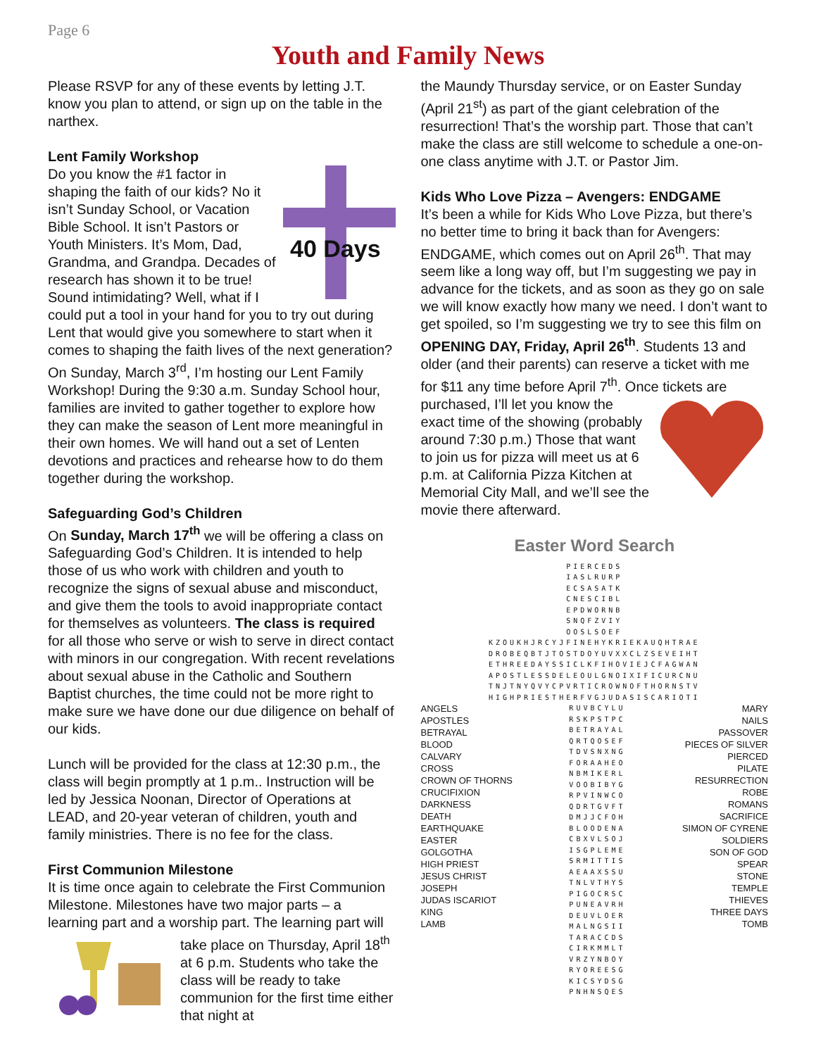Page 6
Youth and Family News
Please RSVP for any of these events by letting J.T. know you plan to attend, or sign up on the table in the narthex.
Lent Family Workshop
40 Days
Do you know the #1 factor in shaping the faith of our kids? No it isn’t Sunday School, or Vacation Bible School. It isn’t Pastors or Youth Ministers. It’s Mom, Dad, Grandma, and Grandpa. Decades of research has shown it to be true! Sound intimidating? Well, what if I could put a tool in your hand for you to try out during Lent that would give you somewhere to start when it comes to shaping the faith lives of the next generation? On Sunday, March 3<sup>rd</sup>, I’m hosting our Lent Family Workshop! During the 9:30 a.m. Sunday School hour, families are invited to gather together to explore how they can make the season of Lent more meaningful in their own homes. We will hand out a set of Lenten devotions and practices and rehearse how to do them together during the workshop.
Safeguarding God’s Children
On Sunday, March 17<sup>th</sup> we will be offering a class on Safeguarding God’s Children. It is intended to help those of us who work with children and youth to recognize the signs of sexual abuse and misconduct, and give them the tools to avoid inappropriate contact for themselves as volunteers. The class is required for all those who serve or wish to serve in direct contact with minors in our congregation. With recent revelations about sexual abuse in the Catholic and Southern Baptist churches, the time could not be more right to make sure we have done our due diligence on behalf of our kids.
Lunch will be provided for the class at 12:30 p.m., the class will begin promptly at 1 p.m.. Instruction will be led by Jessica Noonan, Director of Operations at LEAD, and 20-year veteran of children, youth and family ministries. There is no fee for the class.
First Communion Milestone
It is time once again to celebrate the First Communion Milestone. Milestones have two major parts – a learning part and a worship part. The learning part will take place on Thursday, April 18<sup>th</sup> at 6 p.m. Students who take the class will be ready to take communion for the first time either that night at
the Maundy Thursday service, or on Easter Sunday (April 21<sup>st</sup>) as part of the giant celebration of the resurrection! That’s the worship part. Those that can’t make the class are still welcome to schedule a one-on-one class anytime with J.T. or Pastor Jim.
Kids Who Love Pizza – Avengers: ENDGAME
It’s been a while for Kids Who Love Pizza, but there’s no better time to bring it back than for Avengers: ENDGAME, which comes out on April 26<sup>th</sup>. That may seem like a long way off, but I’m suggesting we pay in advance for the tickets, and as soon as they go on sale we will know exactly how many we need. I don’t want to get spoiled, so I’m suggesting we try to see this film on OPENING DAY, Friday, April 26<sup>th</sup>. Students 13 and older (and their parents) can reserve a ticket with me for $11 any time before April 7<sup>th</sup>. Once tickets are purchased, I’ll let you know the exact time of the showing (probably around 7:30 p.m.) Those that want to join us for pizza will meet us at 6 p.m. at California Pizza Kitchen at Memorial City Mall, and we’ll see the movie there afterward.
Easter Word Search
PIERCEDS
IASLRURP
ECSASATK
CNESCIBL
EPDWORNB
SNQFZVIY
OOSLSOEF
KZOUKHJRCYJFINEHYKRIEKAUQHTRAE
DROBEQBTJTOSTDOYUVXXCLZSEVEIHT
ETHREEDAYSSICLKFIHOVIEJCFAGWAN
APOSTLESSDELEOULGNOIXIFICURCNU
TNJTNYQVYCPVRTICROWNOFTHORNSTV
HIGHPRIESTHERFVGJUDASISCARIOTI
ANGELS
APOSTLES
BETRAYAL
BLOOD
CALVARY
CROSS
CROWN OF THORNS
CRUCIFIXION
DARKNESS
DEATH
EARTHQUAKE
EASTER
GOLGOTHA
HIGH PRIEST
JESUS CHRIST
JOSEPH
JUDAS ISCARIOT
KING
LAMB
RUVBCYLU
RSKPSTPC
BETRAYAL
QRTQOSEF
TDVSNXNG
FORAAHEO
NBMIKERL
VOOBIBYG
RPVINWCO
QDRTGVFT
DMJJCFOH
BLOODENA
CBXVLSOJ
ISGPLEME
SRMITTIS
AEAAXSSU
TNLVTHYS
PIGOCRSC
PUNEAVRH
DEUVLOER
MALNGSII
TARACCDS
CIRKMMLT
VRZYNBOY
RYOREESG
KICSYDSG
PNHNSQES
MARY
NAILS
PASSOVER
PIECES OF SILVER
PIERCED
PILATE
RESURRECTION
ROBE
ROMANS
SACRIFICE
SIMON OF CYRENE
SOLDIERS
SON OF GOD
SPEAR
STONE
TEMPLE
THIEVES
THREE DAYS
TOMB